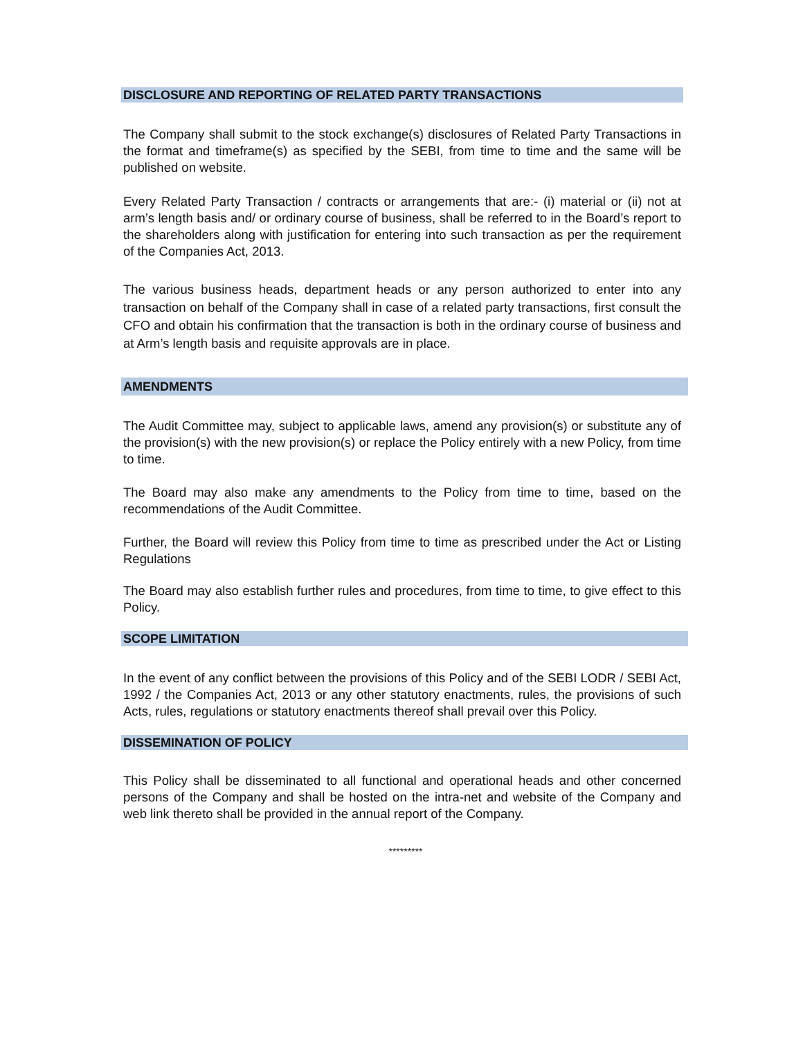DISCLOSURE AND REPORTING OF RELATED PARTY TRANSACTIONS
The Company shall submit to the stock exchange(s) disclosures of Related Party Transactions in the format and timeframe(s) as specified by the SEBI, from time to time and the same will be published on website.
Every Related Party Transaction / contracts or arrangements that are:- (i) material or (ii) not at arm’s length basis and/ or ordinary course of business, shall be referred to in the Board’s report to the shareholders along with justification for entering into such transaction as per the requirement of the Companies Act, 2013.
The various business heads, department heads or any person authorized to enter into any transaction on behalf of the Company shall in case of a related party transactions, first consult the CFO and obtain his confirmation that the transaction is both in the ordinary course of business and at Arm’s length basis and requisite approvals are in place.
AMENDMENTS
The Audit Committee may, subject to applicable laws, amend any provision(s) or substitute any of the provision(s) with the new provision(s) or replace the Policy entirely with a new Policy, from time to time.
The Board may also make any amendments to the Policy from time to time, based on the recommendations of the Audit Committee.
Further, the Board will review this Policy from time to time as prescribed under the Act or Listing Regulations
The Board may also establish further rules and procedures, from time to time, to give effect to this Policy.
SCOPE LIMITATION
In the event of any conflict between the provisions of this Policy and of the SEBI LODR / SEBI Act, 1992 / the Companies Act, 2013 or any other statutory enactments, rules, the provisions of such Acts, rules, regulations or statutory enactments thereof shall prevail over this Policy.
DISSEMINATION OF POLICY
This Policy shall be disseminated to all functional and operational heads and other concerned persons of the Company and shall be hosted on the intra-net and website of the Company and web link thereto shall be provided in the annual report of the Company.
*********